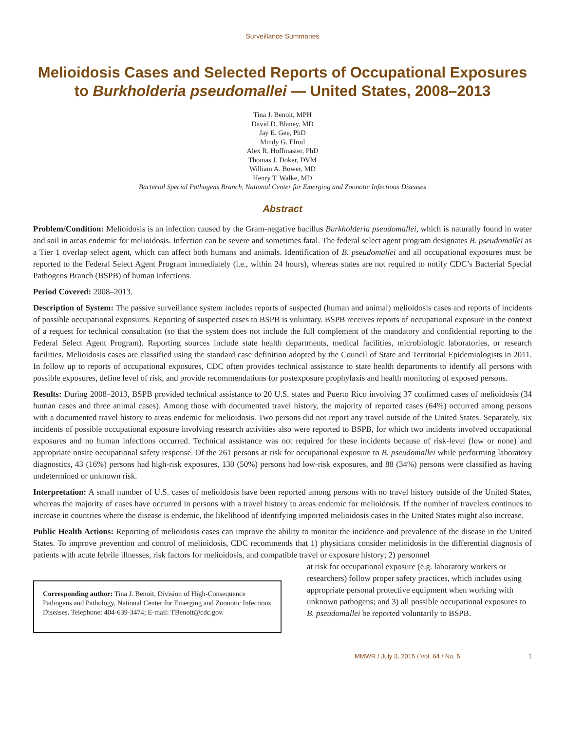Surveillance Summaries
Melioidosis Cases and Selected Reports of Occupational Exposures to Burkholderia pseudomallei — United States, 2008–2013
Tina J. Benoit, MPH
David D. Blaney, MD
Jay E. Gee, PhD
Mindy G. Elrod
Alex R. Hoffmaster, PhD
Thomas J. Doker, DVM
William A. Bower, MD
Henry T. Walke, MD
Bacterial Special Pathogens Branch, National Center for Emerging and Zoonotic Infectious Diseases
Abstract
Problem/Condition: Melioidosis is an infection caused by the Gram-negative bacillus Burkholderia pseudomallei, which is naturally found in water and soil in areas endemic for melioidosis. Infection can be severe and sometimes fatal. The federal select agent program designates B. pseudomallei as a Tier 1 overlap select agent, which can affect both humans and animals. Identification of B. pseudomallei and all occupational exposures must be reported to the Federal Select Agent Program immediately (i.e., within 24 hours), whereas states are not required to notify CDC’s Bacterial Special Pathogens Branch (BSPB) of human infections.
Period Covered: 2008–2013.
Description of System: The passive surveillance system includes reports of suspected (human and animal) melioidosis cases and reports of incidents of possible occupational exposures. Reporting of suspected cases to BSPB is voluntary. BSPB receives reports of occupational exposure in the context of a request for technical consultation (so that the system does not include the full complement of the mandatory and confidential reporting to the Federal Select Agent Program). Reporting sources include state health departments, medical facilities, microbiologic laboratories, or research facilities. Melioidosis cases are classified using the standard case definition adopted by the Council of State and Territorial Epidemiologists in 2011. In follow up to reports of occupational exposures, CDC often provides technical assistance to state health departments to identify all persons with possible exposures, define level of risk, and provide recommendations for postexposure prophylaxis and health monitoring of exposed persons.
Results: During 2008–2013, BSPB provided technical assistance to 20 U.S. states and Puerto Rico involving 37 confirmed cases of melioidosis (34 human cases and three animal cases). Among those with documented travel history, the majority of reported cases (64%) occurred among persons with a documented travel history to areas endemic for melioidosis. Two persons did not report any travel outside of the United States. Separately, six incidents of possible occupational exposure involving research activities also were reported to BSPB, for which two incidents involved occupational exposures and no human infections occurred. Technical assistance was not required for these incidents because of risk-level (low or none) and appropriate onsite occupational safety response. Of the 261 persons at risk for occupational exposure to B. pseudomallei while performing laboratory diagnostics, 43 (16%) persons had high-risk exposures, 130 (50%) persons had low-risk exposures, and 88 (34%) persons were classified as having undetermined or unknown risk.
Interpretation: A small number of U.S. cases of melioidosis have been reported among persons with no travel history outside of the United States, whereas the majority of cases have occurred in persons with a travel history to areas endemic for melioidosis. If the number of travelers continues to increase in countries where the disease is endemic, the likelihood of identifying imported melioidosis cases in the United States might also increase.
Public Health Actions: Reporting of melioidosis cases can improve the ability to monitor the incidence and prevalence of the disease in the United States. To improve prevention and control of melioidosis, CDC recommends that 1) physicians consider melioidosis in the differential diagnosis of patients with acute febrile illnesses, risk factors for melioidosis, and compatible travel or exposure history; 2) personnel
Corresponding author: Tina J. Benoit, Division of High-Consequence Pathogens and Pathology, National Center for Emerging and Zoonotic Infectious Diseases. Telephone: 404-639-3474; E-mail: TBenoit@cdc.gov.
at risk for occupational exposure (e.g. laboratory workers or researchers) follow proper safety practices, which includes using appropriate personal protective equipment when working with unknown pathogens; and 3) all possible occupational exposures to B. pseudomallei be reported voluntarily to BSPB.
MMWR / July 3, 2015 / Vol. 64 / No. 5 1